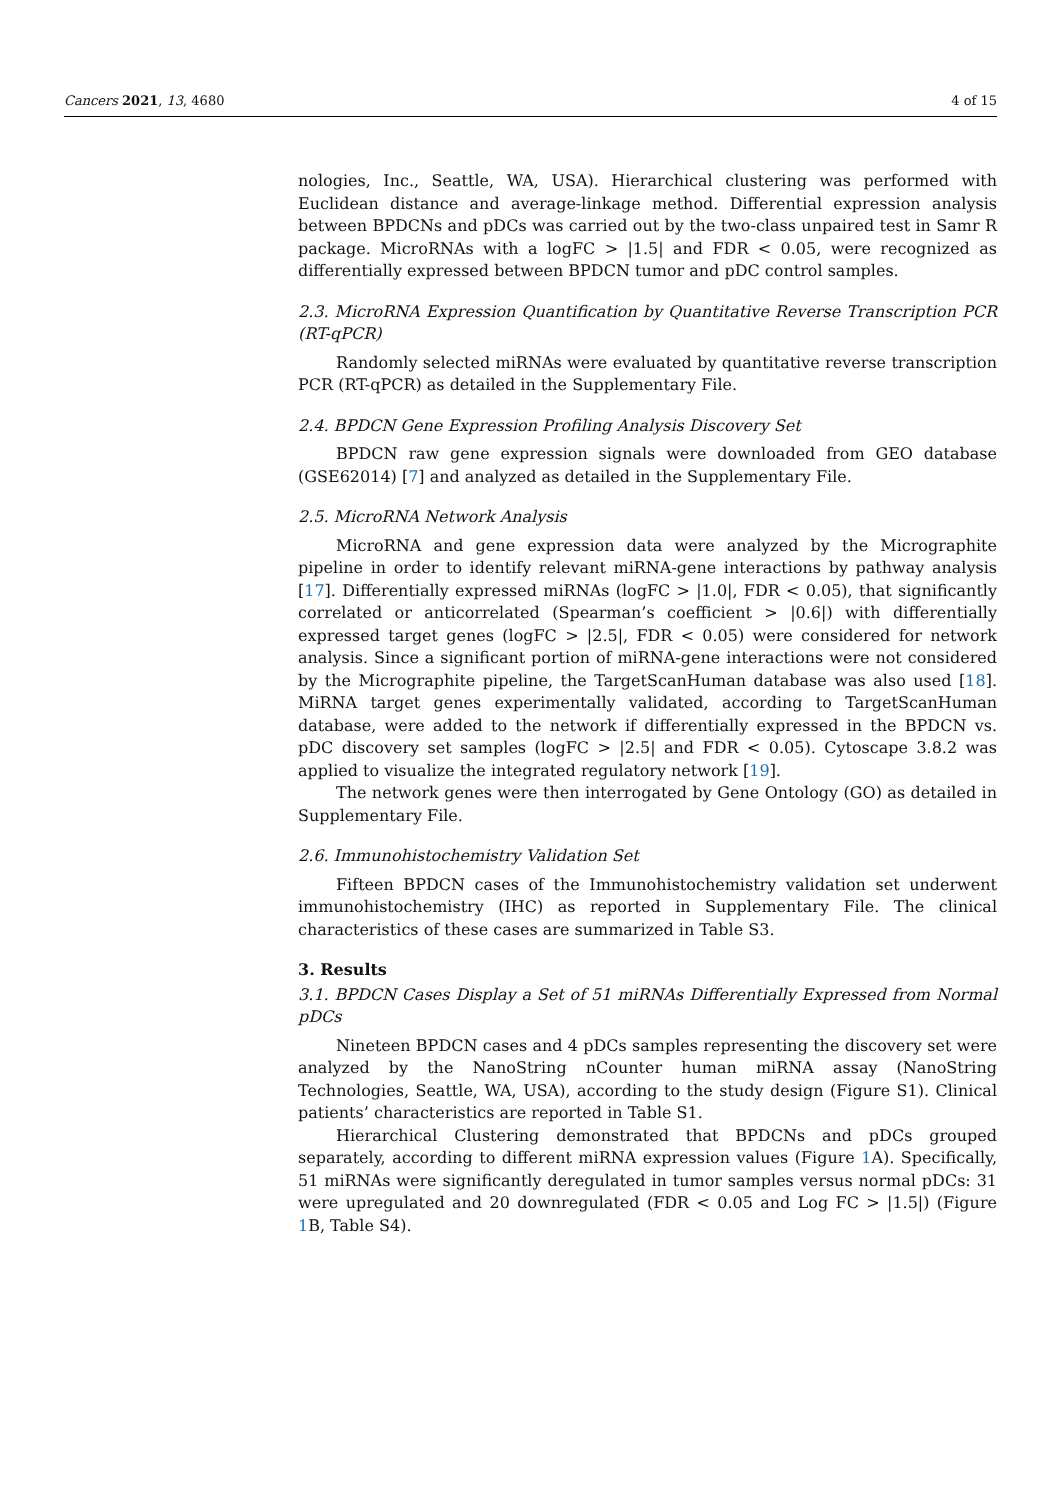Cancers 2021, 13, 4680 4 of 15
nologies, Inc., Seattle, WA, USA). Hierarchical clustering was performed with Euclidean distance and average-linkage method. Differential expression analysis between BPDCNs and pDCs was carried out by the two-class unpaired test in Samr R package. MicroRNAs with a logFC > |1.5| and FDR < 0.05, were recognized as differentially expressed between BPDCN tumor and pDC control samples.
2.3. MicroRNA Expression Quantification by Quantitative Reverse Transcription PCR (RT-qPCR)
Randomly selected miRNAs were evaluated by quantitative reverse transcription PCR (RT-qPCR) as detailed in the Supplementary File.
2.4. BPDCN Gene Expression Profiling Analysis Discovery Set
BPDCN raw gene expression signals were downloaded from GEO database (GSE62014) [7] and analyzed as detailed in the Supplementary File.
2.5. MicroRNA Network Analysis
MicroRNA and gene expression data were analyzed by the Micrographite pipeline in order to identify relevant miRNA-gene interactions by pathway analysis [17]. Differentially expressed miRNAs (logFC > |1.0|, FDR < 0.05), that significantly correlated or anticorrelated (Spearman’s coefficient > |0.6|) with differentially expressed target genes (logFC > |2.5|, FDR < 0.05) were considered for network analysis. Since a significant portion of miRNA-gene interactions were not considered by the Micrographite pipeline, the TargetScanHuman database was also used [18]. MiRNA target genes experimentally validated, according to TargetScanHuman database, were added to the network if differentially expressed in the BPDCN vs. pDC discovery set samples (logFC > |2.5| and FDR < 0.05). Cytoscape 3.8.2 was applied to visualize the integrated regulatory network [19].
The network genes were then interrogated by Gene Ontology (GO) as detailed in Supplementary File.
2.6. Immunohistochemistry Validation Set
Fifteen BPDCN cases of the Immunohistochemistry validation set underwent immunohistochemistry (IHC) as reported in Supplementary File. The clinical characteristics of these cases are summarized in Table S3.
3. Results
3.1. BPDCN Cases Display a Set of 51 miRNAs Differentially Expressed from Normal pDCs
Nineteen BPDCN cases and 4 pDCs samples representing the discovery set were analyzed by the NanoString nCounter human miRNA assay (NanoString Technologies, Seattle, WA, USA), according to the study design (Figure S1). Clinical patients’ characteristics are reported in Table S1.
Hierarchical Clustering demonstrated that BPDCNs and pDCs grouped separately, according to different miRNA expression values (Figure 1 A). Specifically, 51 miRNAs were significantly deregulated in tumor samples versus normal pDCs: 31 were upregulated and 20 downregulated (FDR < 0.05 and Log FC > |1.5|) (Figure 1 B, Table S4).